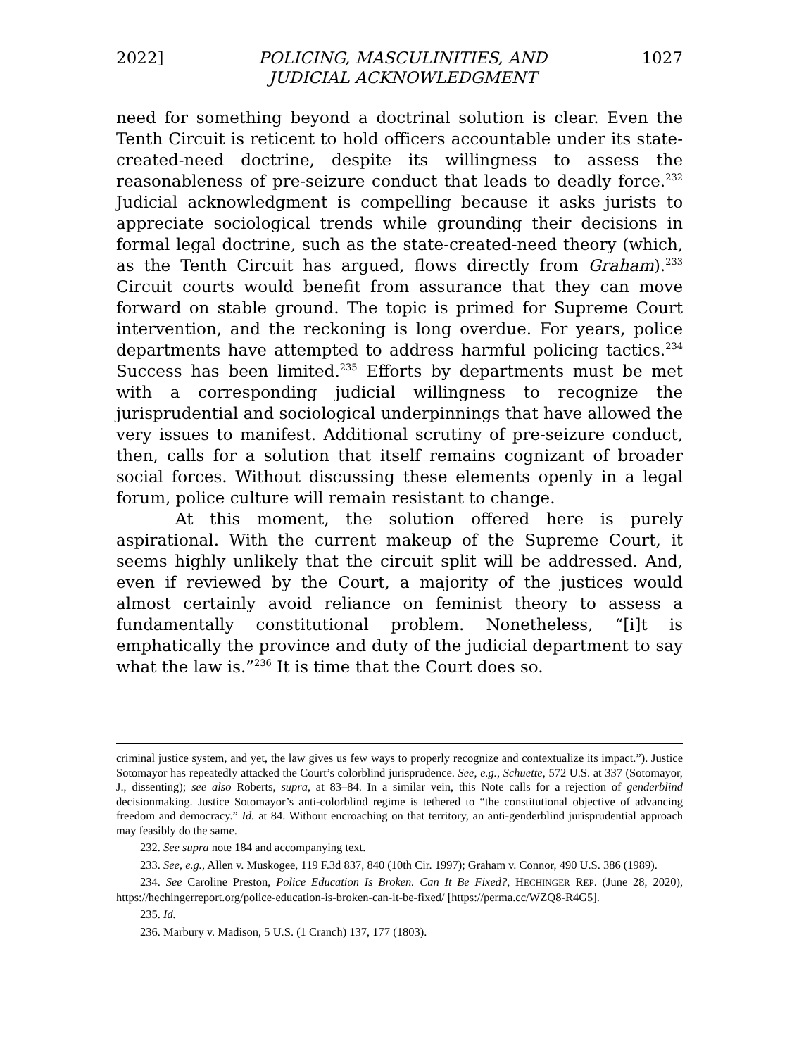2022] POLICING, MASCULINITIES, AND
JUDICIAL ACKNOWLEDGMENT 1027
need for something beyond a doctrinal solution is clear. Even the Tenth Circuit is reticent to hold officers accountable under its state-created-need doctrine, despite its willingness to assess the reasonableness of pre-seizure conduct that leads to deadly force.<sup>232</sup> Judicial acknowledgment is compelling because it asks jurists to appreciate sociological trends while grounding their decisions in formal legal doctrine, such as the state-created-need theory (which, as the Tenth Circuit has argued, flows directly from Graham).<sup>233</sup> Circuit courts would benefit from assurance that they can move forward on stable ground. The topic is primed for Supreme Court intervention, and the reckoning is long overdue. For years, police departments have attempted to address harmful policing tactics.<sup>234</sup> Success has been limited.<sup>235</sup> Efforts by departments must be met with a corresponding judicial willingness to recognize the jurisprudential and sociological underpinnings that have allowed the very issues to manifest. Additional scrutiny of pre-seizure conduct, then, calls for a solution that itself remains cognizant of broader social forces. Without discussing these elements openly in a legal forum, police culture will remain resistant to change.
At this moment, the solution offered here is purely aspirational. With the current makeup of the Supreme Court, it seems highly unlikely that the circuit split will be addressed. And, even if reviewed by the Court, a majority of the justices would almost certainly avoid reliance on feminist theory to assess a fundamentally constitutional problem. Nonetheless, “[i]t is emphatically the province and duty of the judicial department to say what the law is.”<sup>236</sup> It is time that the Court does so.
criminal justice system, and yet, the law gives us few ways to properly recognize and contextualize its impact.”). Justice Sotomayor has repeatedly attacked the Court’s colorblind jurisprudence. See, e.g., Schuette, 572 U.S. at 337 (Sotomayor, J., dissenting); see also Roberts, supra, at 83–84. In a similar vein, this Note calls for a rejection of genderblind decisionmaking. Justice Sotomayor’s anti-colorblind regime is tethered to “the constitutional objective of advancing freedom and democracy.” Id. at 84. Without encroaching on that territory, an anti-genderblind jurisprudential approach may feasibly do the same.
232. See supra note 184 and accompanying text.
233. See, e.g., Allen v. Muskogee, 119 F.3d 837, 840 (10th Cir. 1997); Graham v. Connor, 490 U.S. 386 (1989).
234. See Caroline Preston, Police Education Is Broken. Can It Be Fixed?, HECHINGER REP. (June 28, 2020), https://hechingerreport.org/police-education-is-broken-can-it-be-fixed/ [https://perma.cc/WZQ8-R4G5].
235. Id.
236. Marbury v. Madison, 5 U.S. (1 Cranch) 137, 177 (1803).